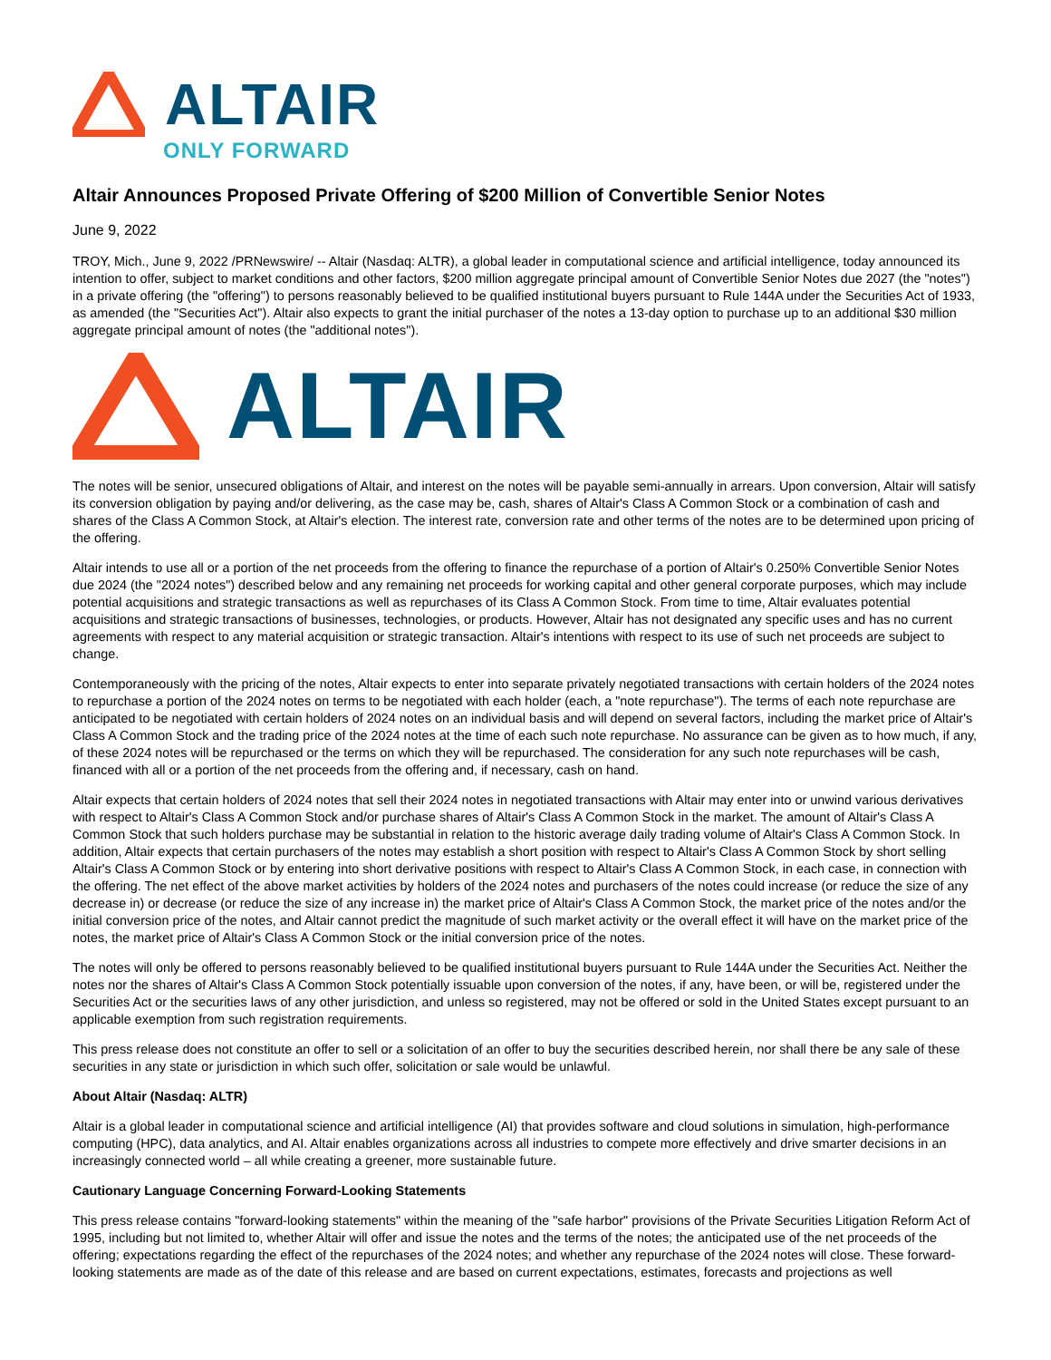ALTAIR
ONLY FORWARD
Altair Announces Proposed Private Offering of $200 Million of Convertible Senior Notes
June 9, 2022
TROY, Mich., June 9, 2022 /PRNewswire/ -- Altair (Nasdaq: ALTR), a global leader in computational science and artificial intelligence, today announced its intention to offer, subject to market conditions and other factors, $200 million aggregate principal amount of Convertible Senior Notes due 2027 (the "notes") in a private offering (the "offering") to persons reasonably believed to be qualified institutional buyers pursuant to Rule 144A under the Securities Act of 1933, as amended (the "Securities Act"). Altair also expects to grant the initial purchaser of the notes a 13-day option to purchase up to an additional $30 million aggregate principal amount of notes (the "additional notes").
ALTAIR
The notes will be senior, unsecured obligations of Altair, and interest on the notes will be payable semi-annually in arrears. Upon conversion, Altair will satisfy its conversion obligation by paying and/or delivering, as the case may be, cash, shares of Altair's Class A Common Stock or a combination of cash and shares of the Class A Common Stock, at Altair's election. The interest rate, conversion rate and other terms of the notes are to be determined upon pricing of the offering.
Altair intends to use all or a portion of the net proceeds from the offering to finance the repurchase of a portion of Altair's 0.250% Convertible Senior Notes due 2024 (the "2024 notes") described below and any remaining net proceeds for working capital and other general corporate purposes, which may include potential acquisitions and strategic transactions as well as repurchases of its Class A Common Stock. From time to time, Altair evaluates potential acquisitions and strategic transactions of businesses, technologies, or products. However, Altair has not designated any specific uses and has no current agreements with respect to any material acquisition or strategic transaction. Altair's intentions with respect to its use of such net proceeds are subject to change.
Contemporaneously with the pricing of the notes, Altair expects to enter into separate privately negotiated transactions with certain holders of the 2024 notes to repurchase a portion of the 2024 notes on terms to be negotiated with each holder (each, a "note repurchase"). The terms of each note repurchase are anticipated to be negotiated with certain holders of 2024 notes on an individual basis and will depend on several factors, including the market price of Altair's Class A Common Stock and the trading price of the 2024 notes at the time of each such note repurchase. No assurance can be given as to how much, if any, of these 2024 notes will be repurchased or the terms on which they will be repurchased. The consideration for any such note repurchases will be cash, financed with all or a portion of the net proceeds from the offering and, if necessary, cash on hand.
Altair expects that certain holders of 2024 notes that sell their 2024 notes in negotiated transactions with Altair may enter into or unwind various derivatives with respect to Altair's Class A Common Stock and/or purchase shares of Altair's Class A Common Stock in the market. The amount of Altair's Class A Common Stock that such holders purchase may be substantial in relation to the historic average daily trading volume of Altair's Class A Common Stock. In addition, Altair expects that certain purchasers of the notes may establish a short position with respect to Altair's Class A Common Stock by short selling Altair's Class A Common Stock or by entering into short derivative positions with respect to Altair's Class A Common Stock, in each case, in connection with the offering. The net effect of the above market activities by holders of the 2024 notes and purchasers of the notes could increase (or reduce the size of any decrease in) or decrease (or reduce the size of any increase in) the market price of Altair's Class A Common Stock, the market price of the notes and/or the initial conversion price of the notes, and Altair cannot predict the magnitude of such market activity or the overall effect it will have on the market price of the notes, the market price of Altair's Class A Common Stock or the initial conversion price of the notes.
The notes will only be offered to persons reasonably believed to be qualified institutional buyers pursuant to Rule 144A under the Securities Act. Neither the notes nor the shares of Altair's Class A Common Stock potentially issuable upon conversion of the notes, if any, have been, or will be, registered under the Securities Act or the securities laws of any other jurisdiction, and unless so registered, may not be offered or sold in the United States except pursuant to an applicable exemption from such registration requirements.
This press release does not constitute an offer to sell or a solicitation of an offer to buy the securities described herein, nor shall there be any sale of these securities in any state or jurisdiction in which such offer, solicitation or sale would be unlawful.
About Altair (Nasdaq: ALTR)
Altair is a global leader in computational science and artificial intelligence (AI) that provides software and cloud solutions in simulation, high-performance computing (HPC), data analytics, and AI. Altair enables organizations across all industries to compete more effectively and drive smarter decisions in an increasingly connected world – all while creating a greener, more sustainable future.
Cautionary Language Concerning Forward-Looking Statements
This press release contains "forward-looking statements" within the meaning of the "safe harbor" provisions of the Private Securities Litigation Reform Act of 1995, including but not limited to, whether Altair will offer and issue the notes and the terms of the notes; the anticipated use of the net proceeds of the offering; expectations regarding the effect of the repurchases of the 2024 notes; and whether any repurchase of the 2024 notes will close. These forward-looking statements are made as of the date of this release and are based on current expectations, estimates, forecasts and projections as well